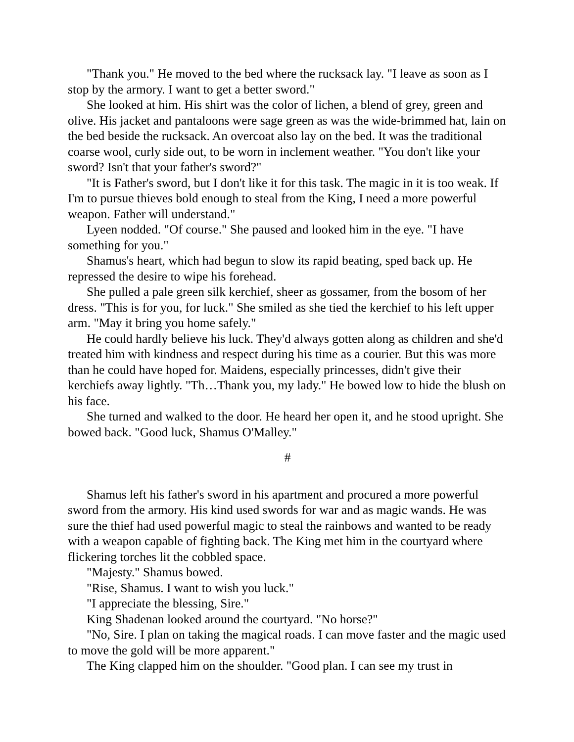"Thank you." He moved to the bed where the rucksack lay. "I leave as soon as I stop by the armory. I want to get a better sword."
She looked at him. His shirt was the color of lichen, a blend of grey, green and olive. His jacket and pantaloons were sage green as was the wide-brimmed hat, lain on the bed beside the rucksack. An overcoat also lay on the bed. It was the traditional coarse wool, curly side out, to be worn in inclement weather. "You don't like your sword? Isn't that your father's sword?"
"It is Father's sword, but I don't like it for this task. The magic in it is too weak. If I'm to pursue thieves bold enough to steal from the King, I need a more powerful weapon. Father will understand."
Lyeen nodded. "Of course." She paused and looked him in the eye. "I have something for you."
Shamus's heart, which had begun to slow its rapid beating, sped back up. He repressed the desire to wipe his forehead.
She pulled a pale green silk kerchief, sheer as gossamer, from the bosom of her dress. "This is for you, for luck." She smiled as she tied the kerchief to his left upper arm. "May it bring you home safely."
He could hardly believe his luck. They'd always gotten along as children and she'd treated him with kindness and respect during his time as a courier. But this was more than he could have hoped for. Maidens, especially princesses, didn't give their kerchiefs away lightly. "Th…Thank you, my lady." He bowed low to hide the blush on his face.
She turned and walked to the door. He heard her open it, and he stood upright. She bowed back. "Good luck, Shamus O'Malley."
#
Shamus left his father's sword in his apartment and procured a more powerful sword from the armory. His kind used swords for war and as magic wands. He was sure the thief had used powerful magic to steal the rainbows and wanted to be ready with a weapon capable of fighting back. The King met him in the courtyard where flickering torches lit the cobbled space.
"Majesty." Shamus bowed.
"Rise, Shamus. I want to wish you luck."
"I appreciate the blessing, Sire."
King Shadenan looked around the courtyard. "No horse?"
"No, Sire. I plan on taking the magical roads. I can move faster and the magic used to move the gold will be more apparent."
The King clapped him on the shoulder. "Good plan. I can see my trust in